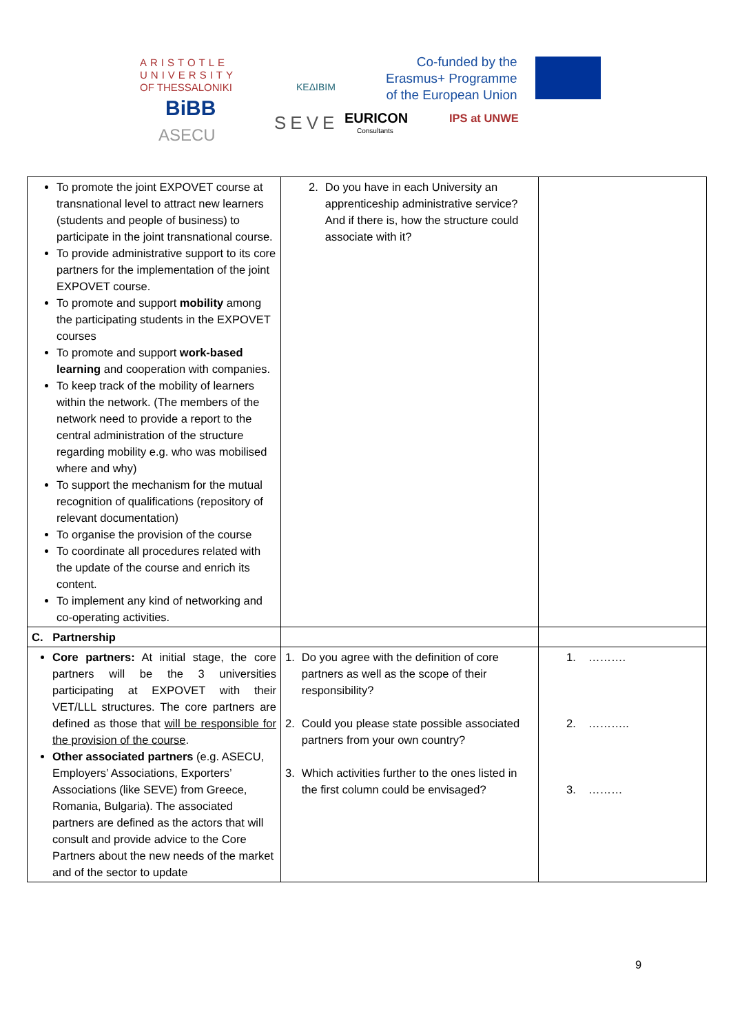ARISTOTLE
UNIVERSITY
OF THESSALONIKI
ΚΕΔΙΒΙΜ
Co-funded by the
Erasmus+ Programme
of the European Union
BiBB
ASECU
SEVE EURICON
Consultants
IPS at UNWE
| To promote the joint EXPOVET course at transnational level to attract new learners (students and people of business) to participate in the joint transnational course. To provide administrative support to its core partners for the implementation of the joint EXPOVET course. To promote and support mobility among the participating students in the EXPOVET courses To promote and support work-based learning and cooperation with companies. To keep track of the mobility of learners within the network. (The members of the network need to provide a report to the central administration of the structure regarding mobility e.g. who was mobilised where and why) To support the mechanism for the mutual recognition of qualifications (repository of relevant documentation) To organise the provision of the course To coordinate all procedures related with the update of the course and enrich its content. To implement any kind of networking and co-operating activities. | 2. Do you have in each University an apprenticeship administrative service? And if there is, how the structure could associate with it? | |
| C. Partnership | | |
| Core partners: At initial stage, the core partners will be the 3 universities participating at EXPOVET with their VET/LLL structures. The core partners are defined as those that will be responsible for the provision of the course . Other associated partners (e.g. ASECU, Employers’ Associations, Exporters’ Associations (like SEVE) from Greece, Romania, Bulgaria). The associated partners are defined as the actors that will consult and provide advice to the Core Partners about the new needs of the market and of the sector to update | 1. Do you agree with the definition of core partners as well as the scope of their responsibility? 2. Could you please state possible associated partners from your own country? 3. Which activities further to the ones listed in the first column could be envisaged? | 1. ………. 2. ……….. 3. ……… |
9